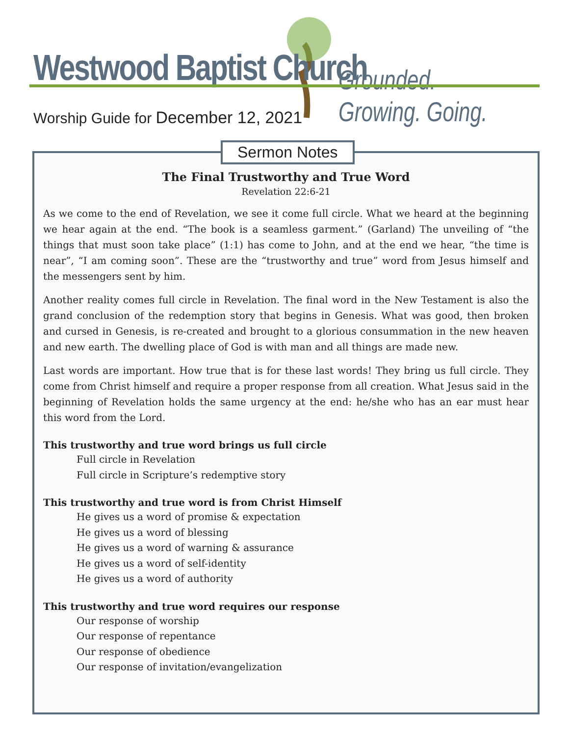Westwood Baptist Church Grounded. Growing. Going.
Worship Guide for December 12, 2021
Sermon Notes
The Final Trustworthy and True Word
Revelation 22:6-21
As we come to the end of Revelation, we see it come full circle. What we heard at the beginning we hear again at the end. “The book is a seamless garment.” (Garland) The unveiling of “the things that must soon take place” (1:1) has come to John, and at the end we hear, “the time is near”, “I am coming soon”. These are the “trustworthy and true” word from Jesus himself and the messengers sent by him.
Another reality comes full circle in Revelation. The final word in the New Testament is also the grand conclusion of the redemption story that begins in Genesis. What was good, then broken and cursed in Genesis, is re-created and brought to a glorious consummation in the new heaven and new earth. The dwelling place of God is with man and all things are made new.
Last words are important. How true that is for these last words! They bring us full circle. They come from Christ himself and require a proper response from all creation. What Jesus said in the beginning of Revelation holds the same urgency at the end: he/she who has an ear must hear this word from the Lord.
This trustworthy and true word brings us full circle
Full circle in Revelation
Full circle in Scripture’s redemptive story
This trustworthy and true word is from Christ Himself
He gives us a word of promise & expectation
He gives us a word of blessing
He gives us a word of warning & assurance
He gives us a word of self-identity
He gives us a word of authority
This trustworthy and true word requires our response
Our response of worship
Our response of repentance
Our response of obedience
Our response of invitation/evangelization